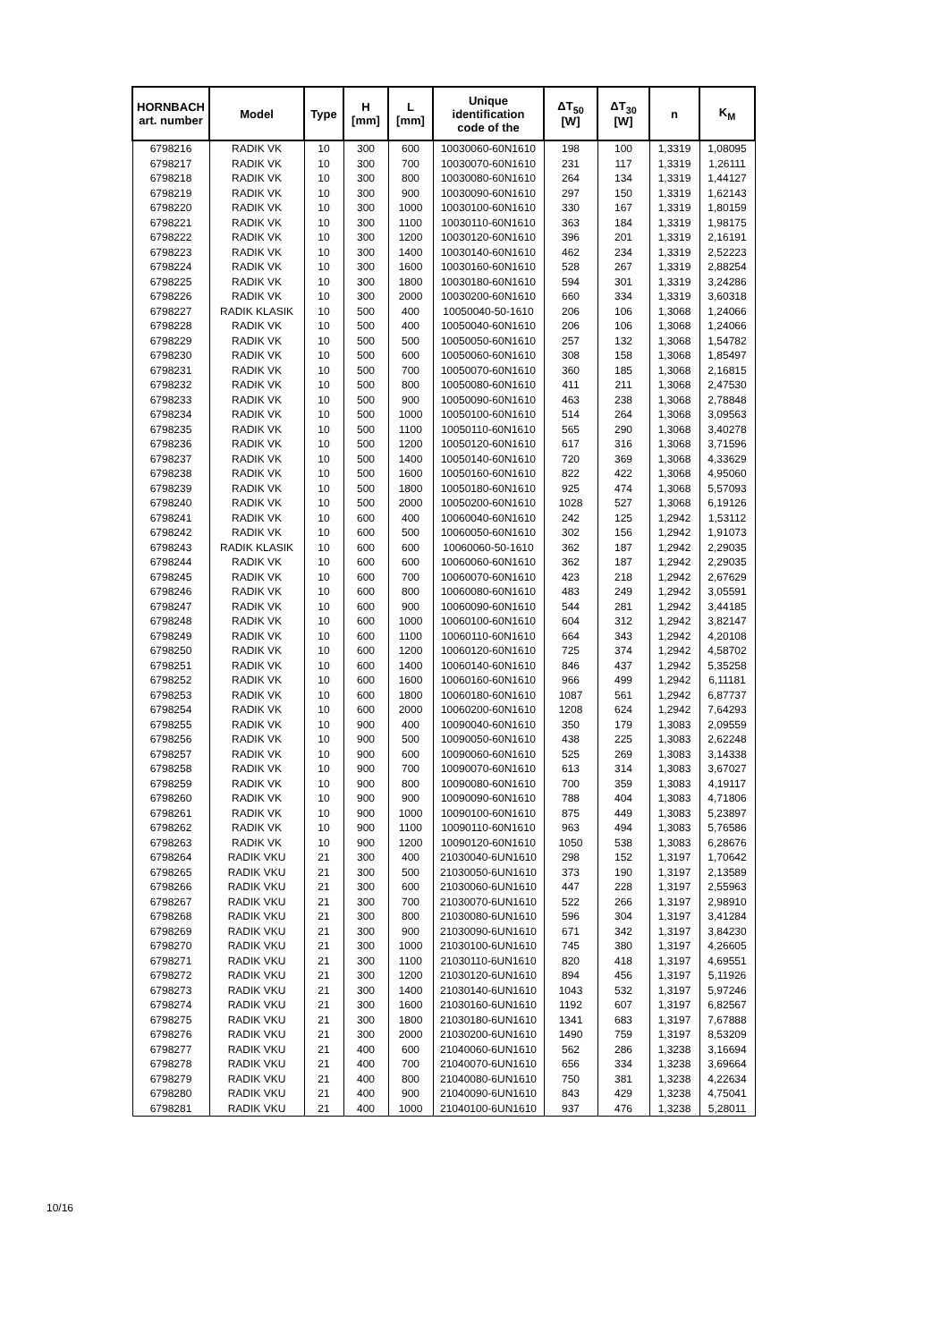| HORNBACH art. number | Model | Type | H [mm] | L [mm] | Unique identification code of the | ΔT<sub>50</sub> [W] | ΔT<sub>30</sub> [W] | n | K<sub>M</sub> |
| --- | --- | --- | --- | --- | --- | --- | --- | --- | --- |
| 6798216 | RADIK VK | 10 | 300 | 600 | 10030060-60N1610 | 198 | 100 | 1,3319 | 1,08095 |
| 6798217 | RADIK VK | 10 | 300 | 700 | 10030070-60N1610 | 231 | 117 | 1,3319 | 1,26111 |
| 6798218 | RADIK VK | 10 | 300 | 800 | 10030080-60N1610 | 264 | 134 | 1,3319 | 1,44127 |
| 6798219 | RADIK VK | 10 | 300 | 900 | 10030090-60N1610 | 297 | 150 | 1,3319 | 1,62143 |
| 6798220 | RADIK VK | 10 | 300 | 1000 | 10030100-60N1610 | 330 | 167 | 1,3319 | 1,80159 |
| 6798221 | RADIK VK | 10 | 300 | 1100 | 10030110-60N1610 | 363 | 184 | 1,3319 | 1,98175 |
| 6798222 | RADIK VK | 10 | 300 | 1200 | 10030120-60N1610 | 396 | 201 | 1,3319 | 2,16191 |
| 6798223 | RADIK VK | 10 | 300 | 1400 | 10030140-60N1610 | 462 | 234 | 1,3319 | 2,52223 |
| 6798224 | RADIK VK | 10 | 300 | 1600 | 10030160-60N1610 | 528 | 267 | 1,3319 | 2,88254 |
| 6798225 | RADIK VK | 10 | 300 | 1800 | 10030180-60N1610 | 594 | 301 | 1,3319 | 3,24286 |
| 6798226 | RADIK VK | 10 | 300 | 2000 | 10030200-60N1610 | 660 | 334 | 1,3319 | 3,60318 |
| 6798227 | RADIK KLASIK | 10 | 500 | 400 | 10050040-50-1610 | 206 | 106 | 1,3068 | 1,24066 |
| 6798228 | RADIK VK | 10 | 500 | 400 | 10050040-60N1610 | 206 | 106 | 1,3068 | 1,24066 |
| 6798229 | RADIK VK | 10 | 500 | 500 | 10050050-60N1610 | 257 | 132 | 1,3068 | 1,54782 |
| 6798230 | RADIK VK | 10 | 500 | 600 | 10050060-60N1610 | 308 | 158 | 1,3068 | 1,85497 |
| 6798231 | RADIK VK | 10 | 500 | 700 | 10050070-60N1610 | 360 | 185 | 1,3068 | 2,16815 |
| 6798232 | RADIK VK | 10 | 500 | 800 | 10050080-60N1610 | 411 | 211 | 1,3068 | 2,47530 |
| 6798233 | RADIK VK | 10 | 500 | 900 | 10050090-60N1610 | 463 | 238 | 1,3068 | 2,78848 |
| 6798234 | RADIK VK | 10 | 500 | 1000 | 10050100-60N1610 | 514 | 264 | 1,3068 | 3,09563 |
| 6798235 | RADIK VK | 10 | 500 | 1100 | 10050110-60N1610 | 565 | 290 | 1,3068 | 3,40278 |
| 6798236 | RADIK VK | 10 | 500 | 1200 | 10050120-60N1610 | 617 | 316 | 1,3068 | 3,71596 |
| 6798237 | RADIK VK | 10 | 500 | 1400 | 10050140-60N1610 | 720 | 369 | 1,3068 | 4,33629 |
| 6798238 | RADIK VK | 10 | 500 | 1600 | 10050160-60N1610 | 822 | 422 | 1,3068 | 4,95060 |
| 6798239 | RADIK VK | 10 | 500 | 1800 | 10050180-60N1610 | 925 | 474 | 1,3068 | 5,57093 |
| 6798240 | RADIK VK | 10 | 500 | 2000 | 10050200-60N1610 | 1028 | 527 | 1,3068 | 6,19126 |
| 6798241 | RADIK VK | 10 | 600 | 400 | 10060040-60N1610 | 242 | 125 | 1,2942 | 1,53112 |
| 6798242 | RADIK VK | 10 | 600 | 500 | 10060050-60N1610 | 302 | 156 | 1,2942 | 1,91073 |
| 6798243 | RADIK KLASIK | 10 | 600 | 600 | 10060060-50-1610 | 362 | 187 | 1,2942 | 2,29035 |
| 6798244 | RADIK VK | 10 | 600 | 600 | 10060060-60N1610 | 362 | 187 | 1,2942 | 2,29035 |
| 6798245 | RADIK VK | 10 | 600 | 700 | 10060070-60N1610 | 423 | 218 | 1,2942 | 2,67629 |
| 6798246 | RADIK VK | 10 | 600 | 800 | 10060080-60N1610 | 483 | 249 | 1,2942 | 3,05591 |
| 6798247 | RADIK VK | 10 | 600 | 900 | 10060090-60N1610 | 544 | 281 | 1,2942 | 3,44185 |
| 6798248 | RADIK VK | 10 | 600 | 1000 | 10060100-60N1610 | 604 | 312 | 1,2942 | 3,82147 |
| 6798249 | RADIK VK | 10 | 600 | 1100 | 10060110-60N1610 | 664 | 343 | 1,2942 | 4,20108 |
| 6798250 | RADIK VK | 10 | 600 | 1200 | 10060120-60N1610 | 725 | 374 | 1,2942 | 4,58702 |
| 6798251 | RADIK VK | 10 | 600 | 1400 | 10060140-60N1610 | 846 | 437 | 1,2942 | 5,35258 |
| 6798252 | RADIK VK | 10 | 600 | 1600 | 10060160-60N1610 | 966 | 499 | 1,2942 | 6,11181 |
| 6798253 | RADIK VK | 10 | 600 | 1800 | 10060180-60N1610 | 1087 | 561 | 1,2942 | 6,87737 |
| 6798254 | RADIK VK | 10 | 600 | 2000 | 10060200-60N1610 | 1208 | 624 | 1,2942 | 7,64293 |
| 6798255 | RADIK VK | 10 | 900 | 400 | 10090040-60N1610 | 350 | 179 | 1,3083 | 2,09559 |
| 6798256 | RADIK VK | 10 | 900 | 500 | 10090050-60N1610 | 438 | 225 | 1,3083 | 2,62248 |
| 6798257 | RADIK VK | 10 | 900 | 600 | 10090060-60N1610 | 525 | 269 | 1,3083 | 3,14338 |
| 6798258 | RADIK VK | 10 | 900 | 700 | 10090070-60N1610 | 613 | 314 | 1,3083 | 3,67027 |
| 6798259 | RADIK VK | 10 | 900 | 800 | 10090080-60N1610 | 700 | 359 | 1,3083 | 4,19117 |
| 6798260 | RADIK VK | 10 | 900 | 900 | 10090090-60N1610 | 788 | 404 | 1,3083 | 4,71806 |
| 6798261 | RADIK VK | 10 | 900 | 1000 | 10090100-60N1610 | 875 | 449 | 1,3083 | 5,23897 |
| 6798262 | RADIK VK | 10 | 900 | 1100 | 10090110-60N1610 | 963 | 494 | 1,3083 | 5,76586 |
| 6798263 | RADIK VK | 10 | 900 | 1200 | 10090120-60N1610 | 1050 | 538 | 1,3083 | 6,28676 |
| 6798264 | RADIK VKU | 21 | 300 | 400 | 21030040-6UN1610 | 298 | 152 | 1,3197 | 1,70642 |
| 6798265 | RADIK VKU | 21 | 300 | 500 | 21030050-6UN1610 | 373 | 190 | 1,3197 | 2,13589 |
| 6798266 | RADIK VKU | 21 | 300 | 600 | 21030060-6UN1610 | 447 | 228 | 1,3197 | 2,55963 |
| 6798267 | RADIK VKU | 21 | 300 | 700 | 21030070-6UN1610 | 522 | 266 | 1,3197 | 2,98910 |
| 6798268 | RADIK VKU | 21 | 300 | 800 | 21030080-6UN1610 | 596 | 304 | 1,3197 | 3,41284 |
| 6798269 | RADIK VKU | 21 | 300 | 900 | 21030090-6UN1610 | 671 | 342 | 1,3197 | 3,84230 |
| 6798270 | RADIK VKU | 21 | 300 | 1000 | 21030100-6UN1610 | 745 | 380 | 1,3197 | 4,26605 |
| 6798271 | RADIK VKU | 21 | 300 | 1100 | 21030110-6UN1610 | 820 | 418 | 1,3197 | 4,69551 |
| 6798272 | RADIK VKU | 21 | 300 | 1200 | 21030120-6UN1610 | 894 | 456 | 1,3197 | 5,11926 |
| 6798273 | RADIK VKU | 21 | 300 | 1400 | 21030140-6UN1610 | 1043 | 532 | 1,3197 | 5,97246 |
| 6798274 | RADIK VKU | 21 | 300 | 1600 | 21030160-6UN1610 | 1192 | 607 | 1,3197 | 6,82567 |
| 6798275 | RADIK VKU | 21 | 300 | 1800 | 21030180-6UN1610 | 1341 | 683 | 1,3197 | 7,67888 |
| 6798276 | RADIK VKU | 21 | 300 | 2000 | 21030200-6UN1610 | 1490 | 759 | 1,3197 | 8,53209 |
| 6798277 | RADIK VKU | 21 | 400 | 600 | 21040060-6UN1610 | 562 | 286 | 1,3238 | 3,16694 |
| 6798278 | RADIK VKU | 21 | 400 | 700 | 21040070-6UN1610 | 656 | 334 | 1,3238 | 3,69664 |
| 6798279 | RADIK VKU | 21 | 400 | 800 | 21040080-6UN1610 | 750 | 381 | 1,3238 | 4,22634 |
| 6798280 | RADIK VKU | 21 | 400 | 900 | 21040090-6UN1610 | 843 | 429 | 1,3238 | 4,75041 |
| 6798281 | RADIK VKU | 21 | 400 | 1000 | 21040100-6UN1610 | 937 | 476 | 1,3238 | 5,28011 |
10/16